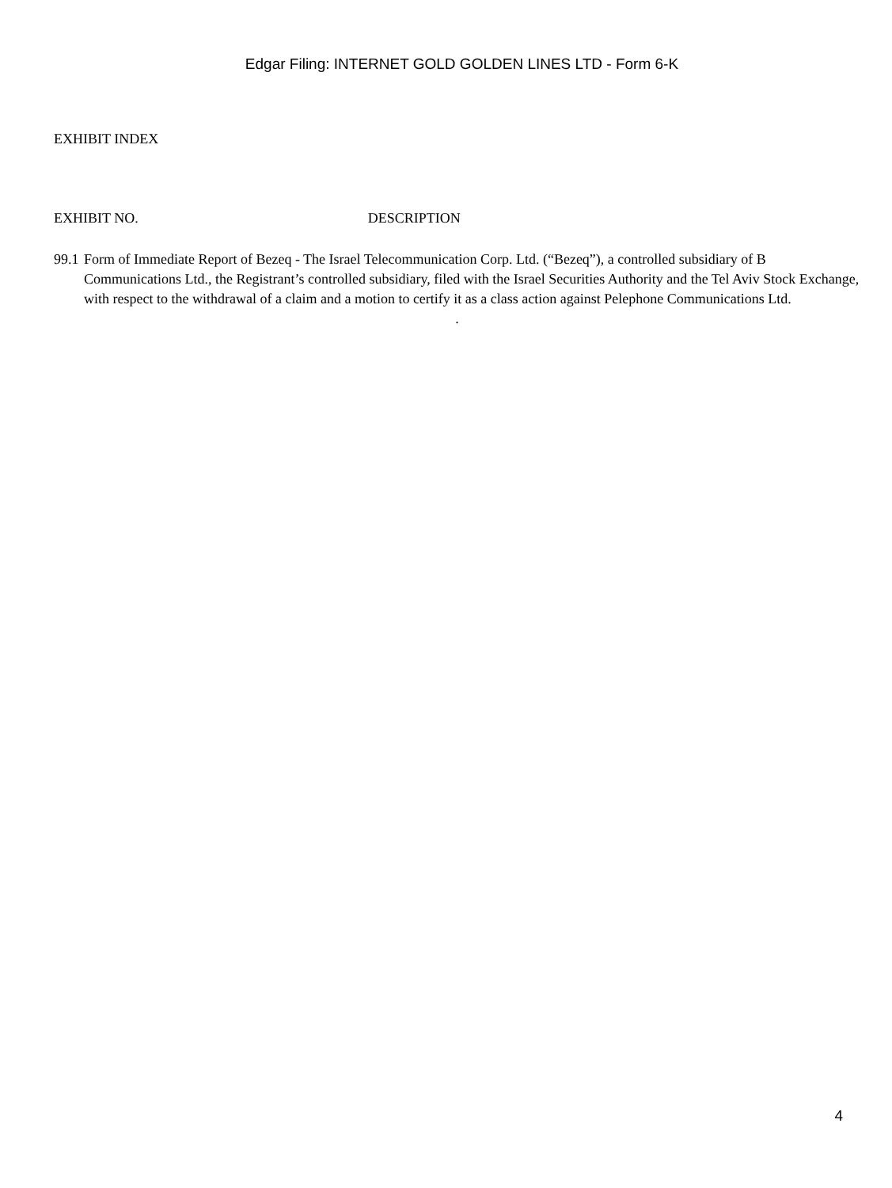Edgar Filing: INTERNET GOLD GOLDEN LINES LTD - Form 6-K
EXHIBIT INDEX
EXHIBIT NO. DESCRIPTION
99.1
Form of Immediate Report of Bezeq - The Israel Telecommunication Corp. Ltd. (“Bezeq”), a controlled subsidiary of B Communications Ltd., the Registrant’s controlled subsidiary, filed with the Israel Securities Authority and the Tel Aviv Stock Exchange, with respect to the withdrawal of a claim and a motion to certify it as a class action against Pelephone Communications Ltd.
.
4